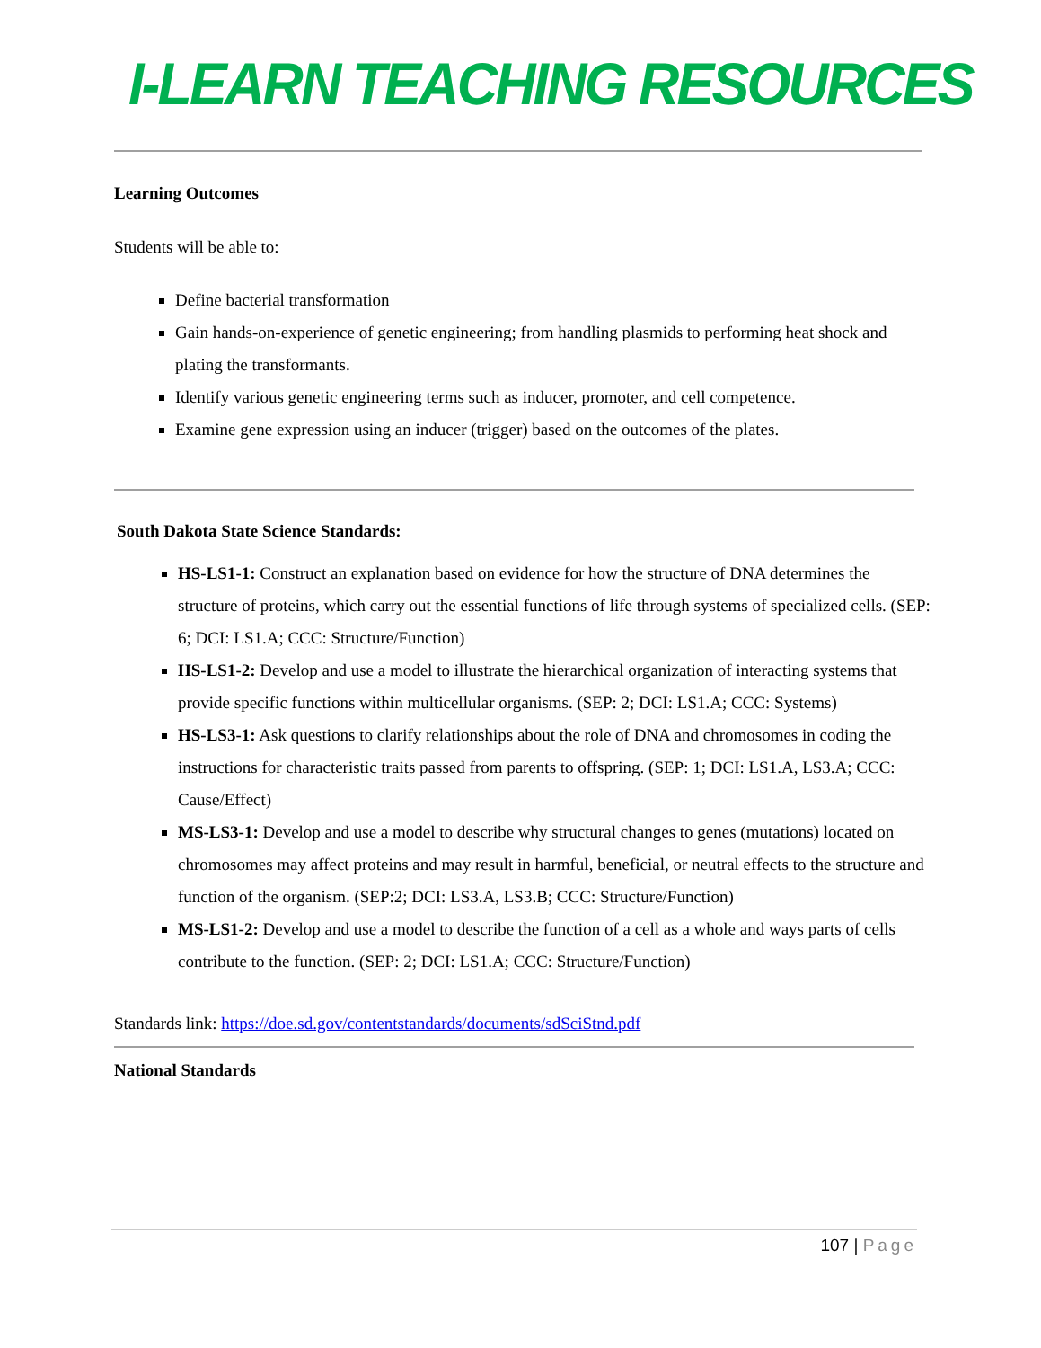I-LEARN TEACHING RESOURCES
Learning Outcomes
Students will be able to:
Define bacterial transformation
Gain hands-on-experience of genetic engineering; from handling plasmids to performing heat shock and plating the transformants.
Identify various genetic engineering terms such as inducer, promoter, and cell competence.
Examine gene expression using an inducer (trigger) based on the outcomes of the plates.
South Dakota State Science Standards:
HS-LS1-1: Construct an explanation based on evidence for how the structure of DNA determines the structure of proteins, which carry out the essential functions of life through systems of specialized cells. (SEP: 6; DCI: LS1.A; CCC: Structure/Function)
HS-LS1-2: Develop and use a model to illustrate the hierarchical organization of interacting systems that provide specific functions within multicellular organisms. (SEP: 2; DCI: LS1.A; CCC: Systems)
HS-LS3-1: Ask questions to clarify relationships about the role of DNA and chromosomes in coding the instructions for characteristic traits passed from parents to offspring. (SEP: 1; DCI: LS1.A, LS3.A; CCC: Cause/Effect)
MS-LS3-1: Develop and use a model to describe why structural changes to genes (mutations) located on chromosomes may affect proteins and may result in harmful, beneficial, or neutral effects to the structure and function of the organism. (SEP:2; DCI: LS3.A, LS3.B; CCC: Structure/Function)
MS-LS1-2: Develop and use a model to describe the function of a cell as a whole and ways parts of cells contribute to the function. (SEP: 2; DCI: LS1.A; CCC: Structure/Function)
Standards link: https://doe.sd.gov/contentstandards/documents/sdSciStnd.pdf
National Standards
107 | Page